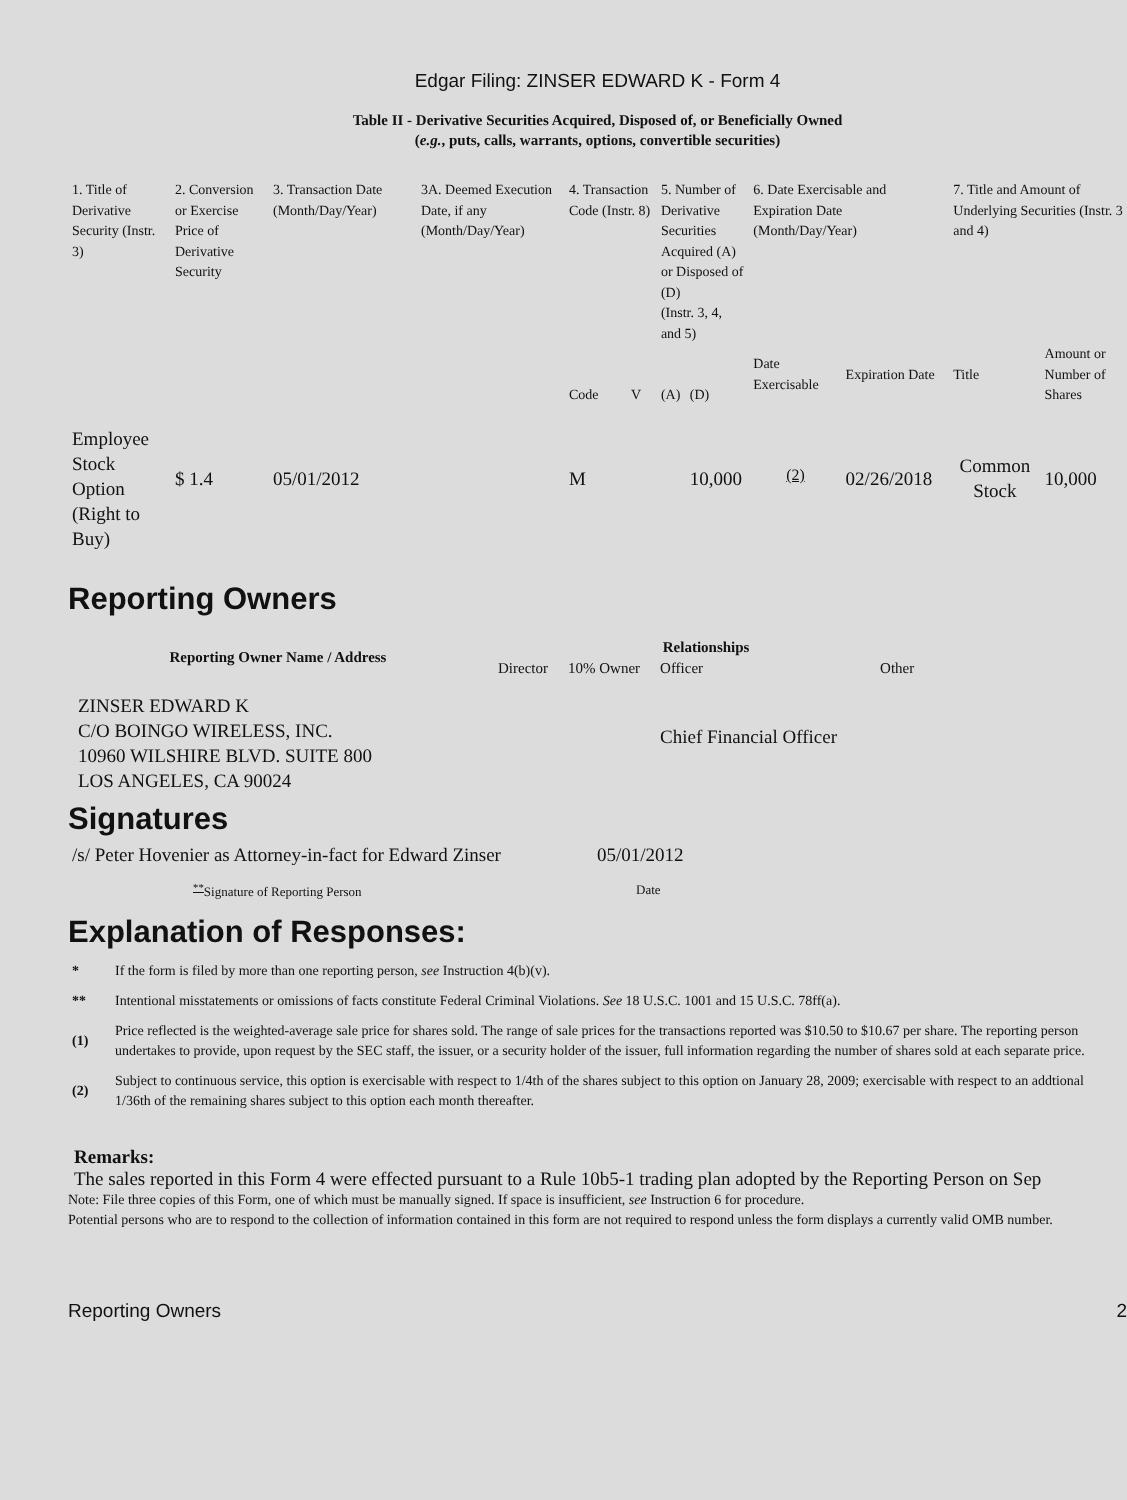Edgar Filing: ZINSER EDWARD K - Form 4
Table II - Derivative Securities Acquired, Disposed of, or Beneficially Owned
(e.g., puts, calls, warrants, options, convertible securities)
| 1. Title of Derivative Security (Instr. 3) | 2. Conversion or Exercise Price of Derivative Security | 3. Transaction Date (Month/Day/Year) | 3A. Deemed Execution Date, if any (Month/Day/Year) | 4. Transaction Code (Instr. 8) | | 5. Number of Derivative Securities Acquired (A) or Disposed of (D) (Instr. 3, 4, and 5) | | 6. Date Exercisable and Expiration Date (Month/Day/Year) | | 7. Title and Amount of Underlying Securities (Instr. 3 and 4) | |
| --- | --- | --- | --- | --- | --- | --- | --- | --- | --- | --- | --- |
| | | | | Code | V | (A) | (D) | Date Exercisable | Expiration Date | Title | Amount or Number of Shares |
| Employee Stock Option (Right to Buy) | $ 1.4 | 05/01/2012 | | M | | | 10,000 | <sup>(2)</sup> | 02/26/2018 | Common Stock | 10,000 |
Reporting Owners
| Reporting Owner Name / Address | Relationships | | | |
| --- | --- | --- | --- | --- |
| | Director | 10% Owner | Officer | Other |
| ZINSER EDWARD K C/O BOINGO WIRELESS, INC. 10960 WILSHIRE BLVD. SUITE 800 LOS ANGELES, CA 90024 | | | Chief Financial Officer | |
Signatures
| /s/ Peter Hovenier as Attorney-in-fact for Edward Zinser | 05/01/2012 |
| <sup>**</sup> Signature of Reporting Person | Date |
Explanation of Responses:
| * | If the form is filed by more than one reporting person, see Instruction 4(b)(v). |
| ** | Intentional misstatements or omissions of facts constitute Federal Criminal Violations. See 18 U.S.C. 1001 and 15 U.S.C. 78ff(a). |
| (1) | Price reflected is the weighted-average sale price for shares sold. The range of sale prices for the transactions reported was $10.50 to $10.67 per share. The reporting person undertakes to provide, upon request by the SEC staff, the issuer, or a security holder of the issuer, full information regarding the number of shares sold at each separate price. |
| (2) | Subject to continuous service, this option is exercisable with respect to 1/4th of the shares subject to this option on January 28, 2009; exercisable with respect to an addtional 1/36th of the remaining shares subject to this option each month thereafter. |
Remarks:
The sales reported in this Form 4 were effected pursuant to a Rule 10b5-1 trading plan adopted by the Reporting Person on Sep
Note: File three copies of this Form, one of which must be manually signed. If space is insufficient, see Instruction 6 for procedure.
Potential persons who are to respond to the collection of information contained in this form are not required to respond unless the form displays a currently valid OMB number.
Reporting Owners 2